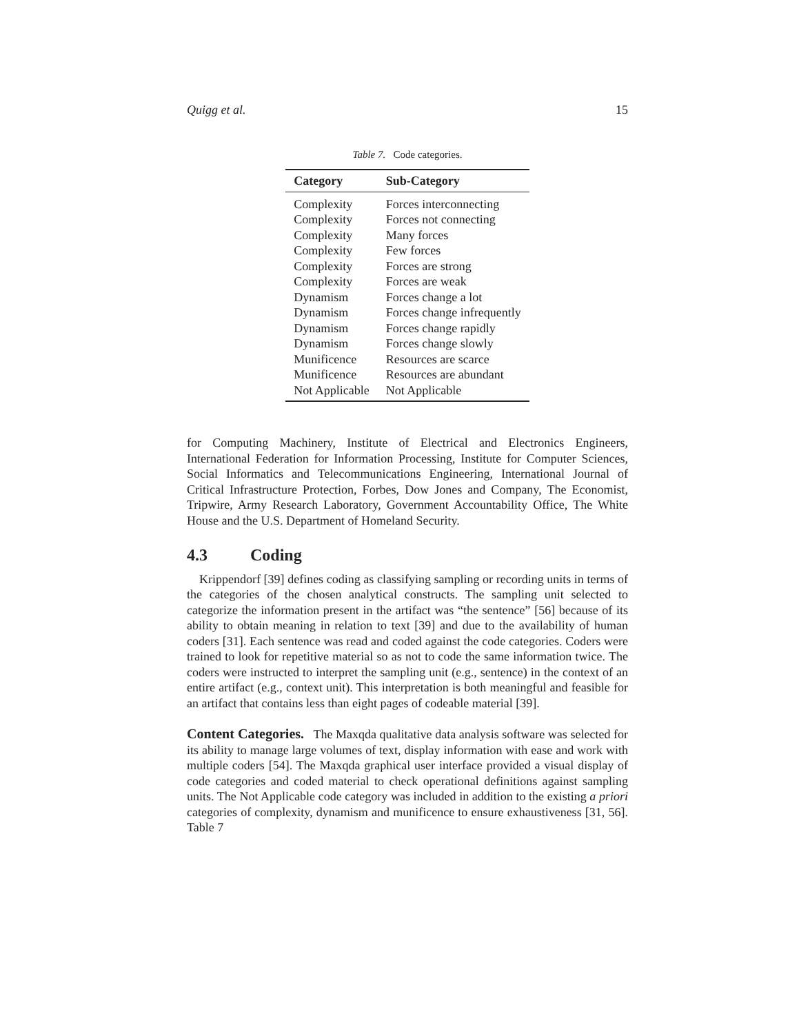Quigg et al. 15
Table 7. Code categories.
| Category | Sub-Category |
| --- | --- |
| Complexity | Forces interconnecting |
| Complexity | Forces not connecting |
| Complexity | Many forces |
| Complexity | Few forces |
| Complexity | Forces are strong |
| Complexity | Forces are weak |
| Dynamism | Forces change a lot |
| Dynamism | Forces change infrequently |
| Dynamism | Forces change rapidly |
| Dynamism | Forces change slowly |
| Munificence | Resources are scarce |
| Munificence | Resources are abundant |
| Not Applicable | Not Applicable |
for Computing Machinery, Institute of Electrical and Electronics Engineers, International Federation for Information Processing, Institute for Computer Sciences, Social Informatics and Telecommunications Engineering, International Journal of Critical Infrastructure Protection, Forbes, Dow Jones and Company, The Economist, Tripwire, Army Research Laboratory, Government Accountability Office, The White House and the U.S. Department of Homeland Security.
4.3 Coding
Krippendorf [39] defines coding as classifying sampling or recording units in terms of the categories of the chosen analytical constructs. The sampling unit selected to categorize the information present in the artifact was “the sentence” [56] because of its ability to obtain meaning in relation to text [39] and due to the availability of human coders [31]. Each sentence was read and coded against the code categories. Coders were trained to look for repetitive material so as not to code the same information twice. The coders were instructed to interpret the sampling unit (e.g., sentence) in the context of an entire artifact (e.g., context unit). This interpretation is both meaningful and feasible for an artifact that contains less than eight pages of codeable material [39].
Content Categories. The Maxqda qualitative data analysis software was selected for its ability to manage large volumes of text, display information with ease and work with multiple coders [54]. The Maxqda graphical user interface provided a visual display of code categories and coded material to check operational definitions against sampling units. The Not Applicable code category was included in addition to the existing a priori categories of complexity, dynamism and munificence to ensure exhaustiveness [31, 56]. Table 7